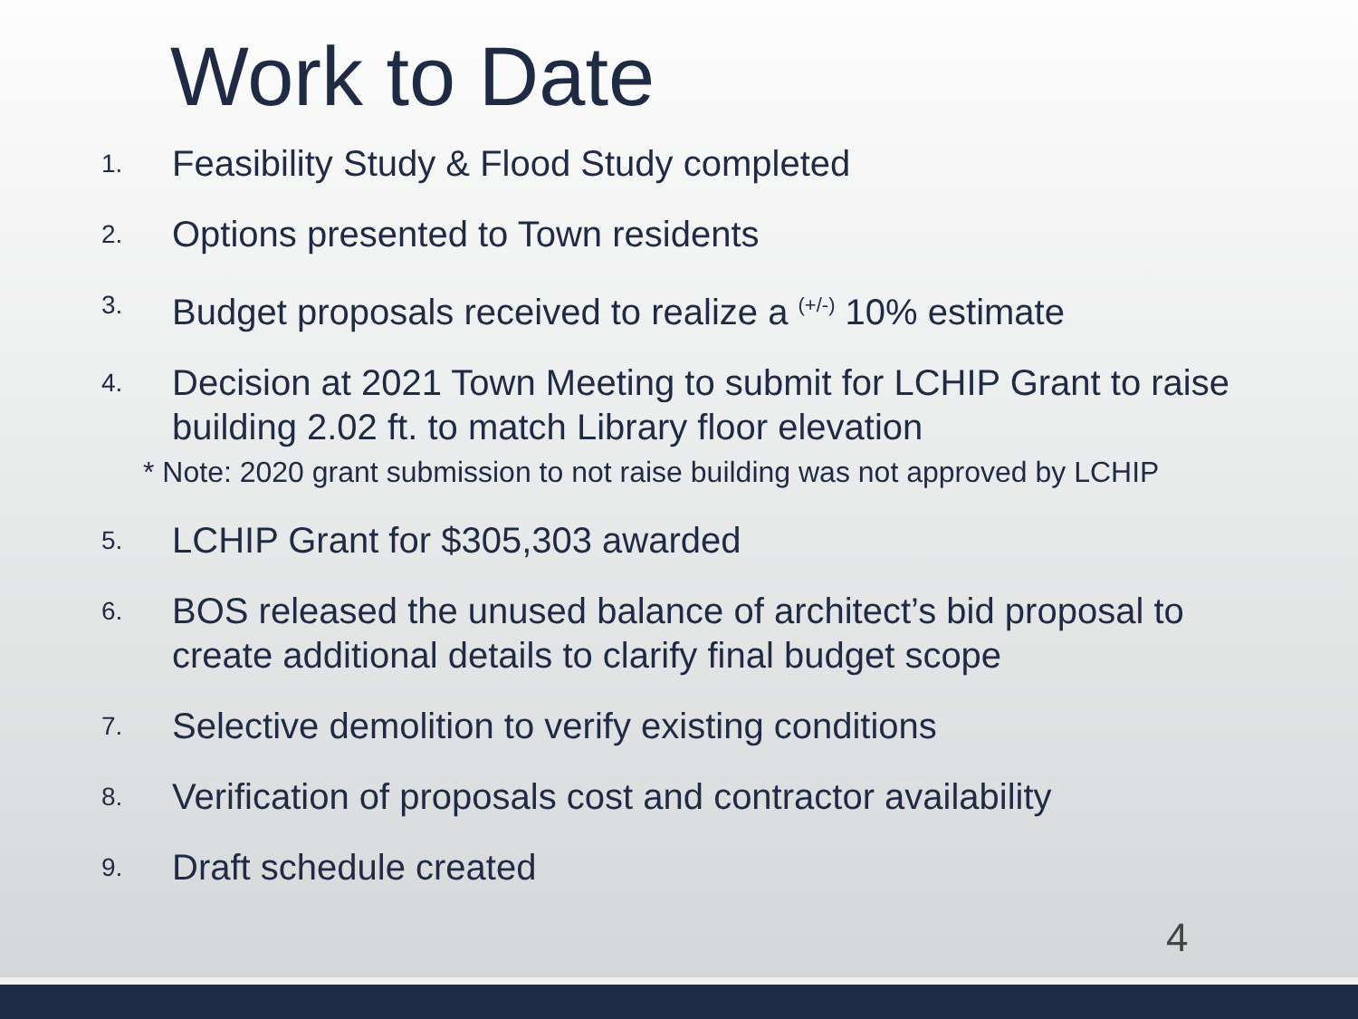Work to Date
1. Feasibility Study & Flood Study completed
2. Options presented to Town residents
3. Budget proposals received to realize a <sup>(+/-)</sup> 10% estimate
4. Decision at 2021 Town Meeting to submit for LCHIP Grant to raise building 2.02 ft. to match Library floor elevation
* Note: 2020 grant submission to not raise building was not approved by LCHIP
5. LCHIP Grant for $305,303 awarded
6. BOS released the unused balance of architect’s bid proposal to create additional details to clarify final budget scope
7. Selective demolition to verify existing conditions
8. Verification of proposals cost and contractor availability
9. Draft schedule created
4